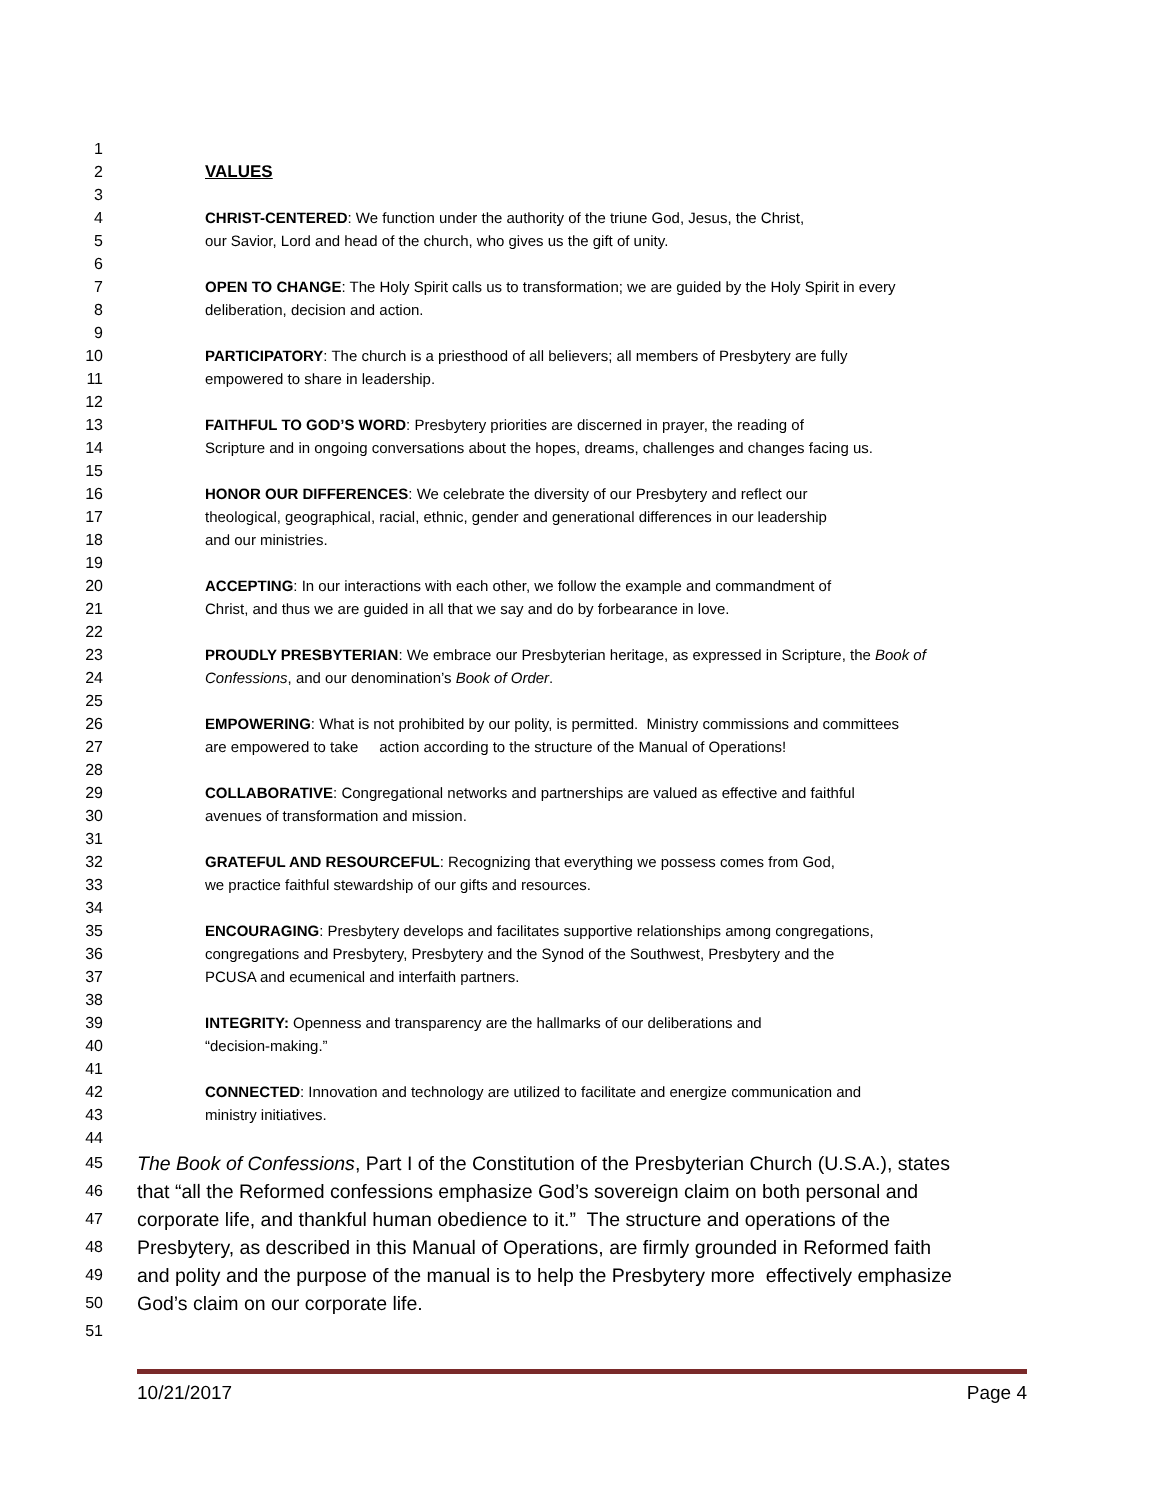1
2 VALUES
3
4 CHRIST-CENTERED: We function under the authority of the triune God, Jesus, the Christ,
5 our Savior, Lord and head of the church, who gives us the gift of unity.
6
7 OPEN TO CHANGE: The Holy Spirit calls us to transformation; we are guided by the Holy Spirit in every
8 deliberation, decision and action.
9
10 PARTICIPATORY: The church is a priesthood of all believers; all members of Presbytery are fully
11 empowered to share in leadership.
12
13 FAITHFUL TO GOD’S WORD: Presbytery priorities are discerned in prayer, the reading of
14 Scripture and in ongoing conversations about the hopes, dreams, challenges and changes facing us.
15
16 HONOR OUR DIFFERENCES: We celebrate the diversity of our Presbytery and reflect our
17 theological, geographical, racial, ethnic, gender and generational differences in our leadership
18 and our ministries.
19
20 ACCEPTING: In our interactions with each other, we follow the example and commandment of
21 Christ, and thus we are guided in all that we say and do by forbearance in love.
22
23 PROUDLY PRESBYTERIAN: We embrace our Presbyterian heritage, as expressed in Scripture, the Book of
24 Confessions, and our denomination’s Book of Order.
25
26 EMPOWERING: What is not prohibited by our polity, is permitted. Ministry commissions and committees
27 are empowered to take action according to the structure of the Manual of Operations!
28
29 COLLABORATIVE: Congregational networks and partnerships are valued as effective and faithful
30 avenues of transformation and mission.
31
32 GRATEFUL AND RESOURCEFUL: Recognizing that everything we possess comes from God,
33 we practice faithful stewardship of our gifts and resources.
34
35 ENCOURAGING: Presbytery develops and facilitates supportive relationships among congregations,
36 congregations and Presbytery, Presbytery and the Synod of the Southwest, Presbytery and the
37 PCUSA and ecumenical and interfaith partners.
38
39 INTEGRITY: Openness and transparency are the hallmarks of our deliberations and
40 “decision-making.”
41
42 CONNECTED: Innovation and technology are utilized to facilitate and energize communication and
43 ministry initiatives.
44
45 The Book of Confessions, Part I of the Constitution of the Presbyterian Church (U.S.A.), states
46 that “all the Reformed confessions emphasize God’s sovereign claim on both personal and
47 corporate life, and thankful human obedience to it.” The structure and operations of the
48 Presbytery, as described in this Manual of Operations, are firmly grounded in Reformed faith
49 and polity and the purpose of the manual is to help the Presbytery more effectively emphasize
50 God’s claim on our corporate life.
51
10/21/2017 Page 4